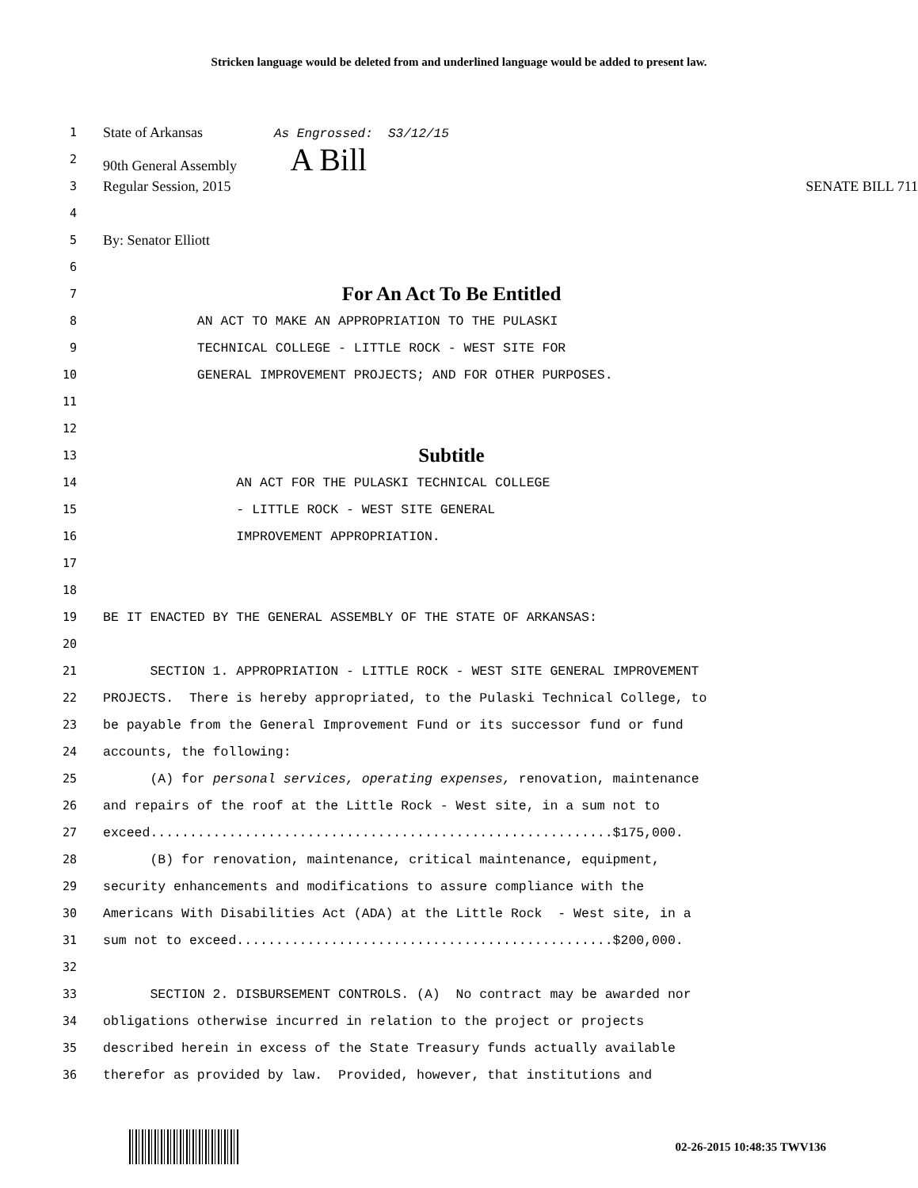Stricken language would be deleted from and underlined language would be added to present law.
1 State of Arkansas As Engrossed: S3/12/15
2 90th General Assembly A Bill
3 Regular Session, 2015 SENATE BILL 711
4
5 By: Senator Elliott
6
7 For An Act To Be Entitled
8 AN ACT TO MAKE AN APPROPRIATION TO THE PULASKI
9 TECHNICAL COLLEGE - LITTLE ROCK - WEST SITE FOR
10 GENERAL IMPROVEMENT PROJECTS; AND FOR OTHER PURPOSES.
11
12
13 Subtitle
14 AN ACT FOR THE PULASKI TECHNICAL COLLEGE
15 - LITTLE ROCK - WEST SITE GENERAL
16 IMPROVEMENT APPROPRIATION.
17
18
19 BE IT ENACTED BY THE GENERAL ASSEMBLY OF THE STATE OF ARKANSAS:
20
21 SECTION 1. APPROPRIATION - LITTLE ROCK - WEST SITE GENERAL IMPROVEMENT
22 PROJECTS. There is hereby appropriated, to the Pulaski Technical College, to
23 be payable from the General Improvement Fund or its successor fund or fund
24 accounts, the following:
25 (A) for personal services, operating expenses, renovation, maintenance
26 and repairs of the roof at the Little Rock - West site, in a sum not to
27 exceed...........................................................$175,000.
28 (B) for renovation, maintenance, critical maintenance, equipment,
29 security enhancements and modifications to assure compliance with the
30 Americans With Disabilities Act (ADA) at the Little Rock - West site, in a
31 sum not to exceed................................................$200,000.
32
33 SECTION 2. DISBURSEMENT CONTROLS. (A) No contract may be awarded nor
34 obligations otherwise incurred in relation to the project or projects
35 described herein in excess of the State Treasury funds actually available
36 therefor as provided by law. Provided, however, that institutions and
02-26-2015 10:48:35 TWV136